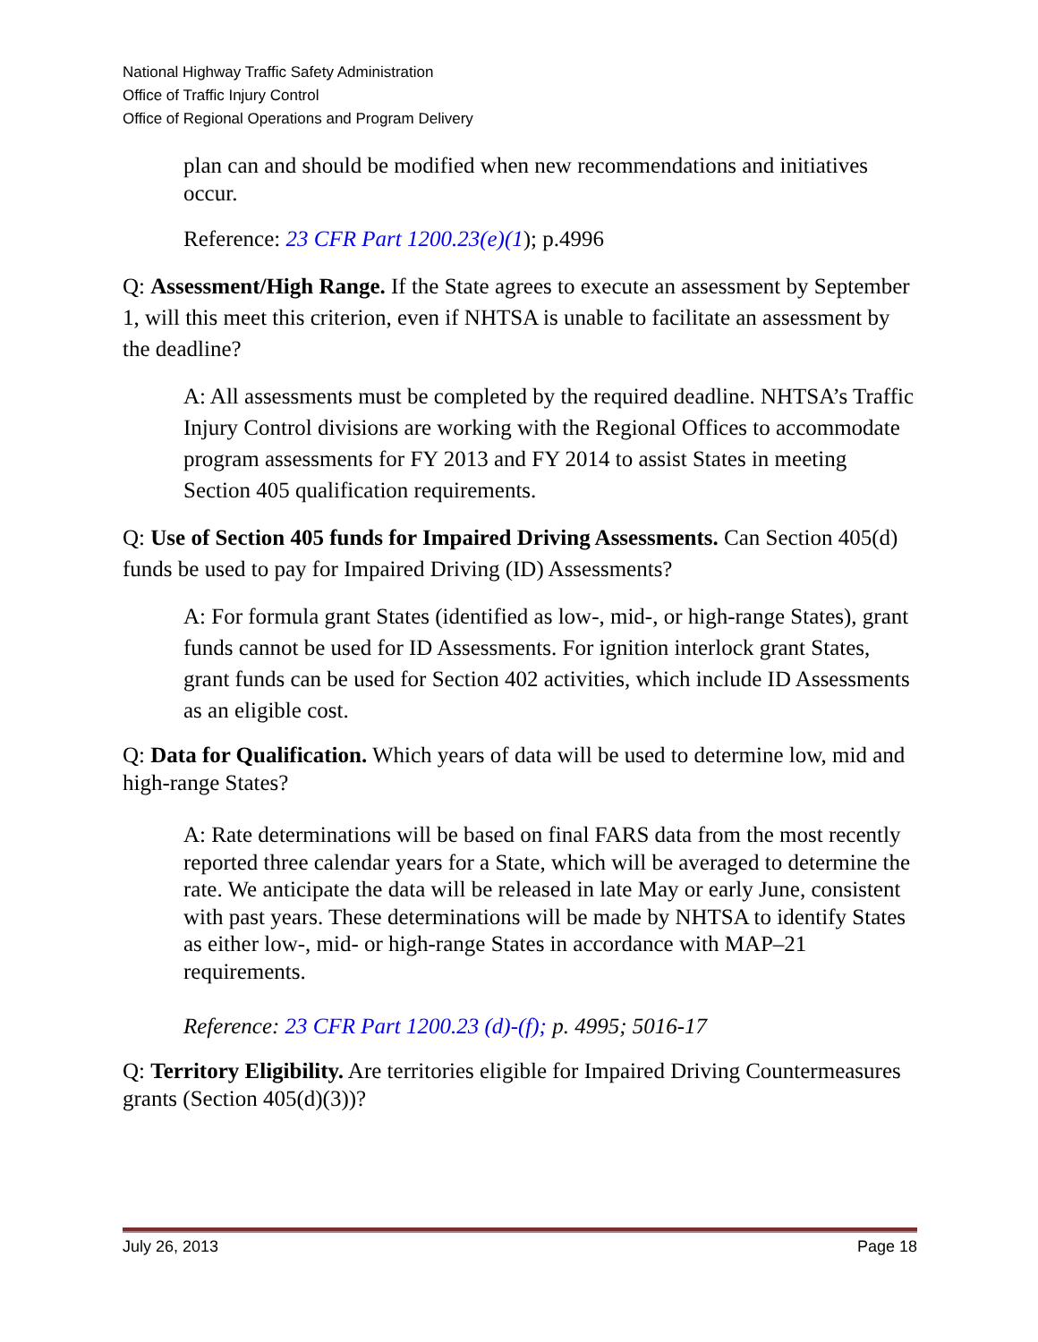National Highway Traffic Safety Administration
Office of Traffic Injury Control
Office of Regional Operations and Program Delivery
plan can and should be modified when new recommendations and initiatives occur.
Reference: 23 CFR Part 1200.23(e)(1); p.4996
Q: Assessment/High Range. If the State agrees to execute an assessment by September 1, will this meet this criterion, even if NHTSA is unable to facilitate an assessment by the deadline?
A: All assessments must be completed by the required deadline. NHTSA’s Traffic Injury Control divisions are working with the Regional Offices to accommodate program assessments for FY 2013 and FY 2014 to assist States in meeting Section 405 qualification requirements.
Q: Use of Section 405 funds for Impaired Driving Assessments. Can Section 405(d) funds be used to pay for Impaired Driving (ID) Assessments?
A: For formula grant States (identified as low-, mid-, or high-range States), grant funds cannot be used for ID Assessments. For ignition interlock grant States, grant funds can be used for Section 402 activities, which include ID Assessments as an eligible cost.
Q: Data for Qualification. Which years of data will be used to determine low, mid and high-range States?
A: Rate determinations will be based on final FARS data from the most recently reported three calendar years for a State, which will be averaged to determine the rate. We anticipate the data will be released in late May or early June, consistent with past years. These determinations will be made by NHTSA to identify States as either low-, mid- or high-range States in accordance with MAP–21 requirements.
Reference: 23 CFR Part 1200.23 (d)-(f); p. 4995; 5016-17
Q: Territory Eligibility. Are territories eligible for Impaired Driving Countermeasures grants (Section 405(d)(3))?
July 26, 2013 Page 18